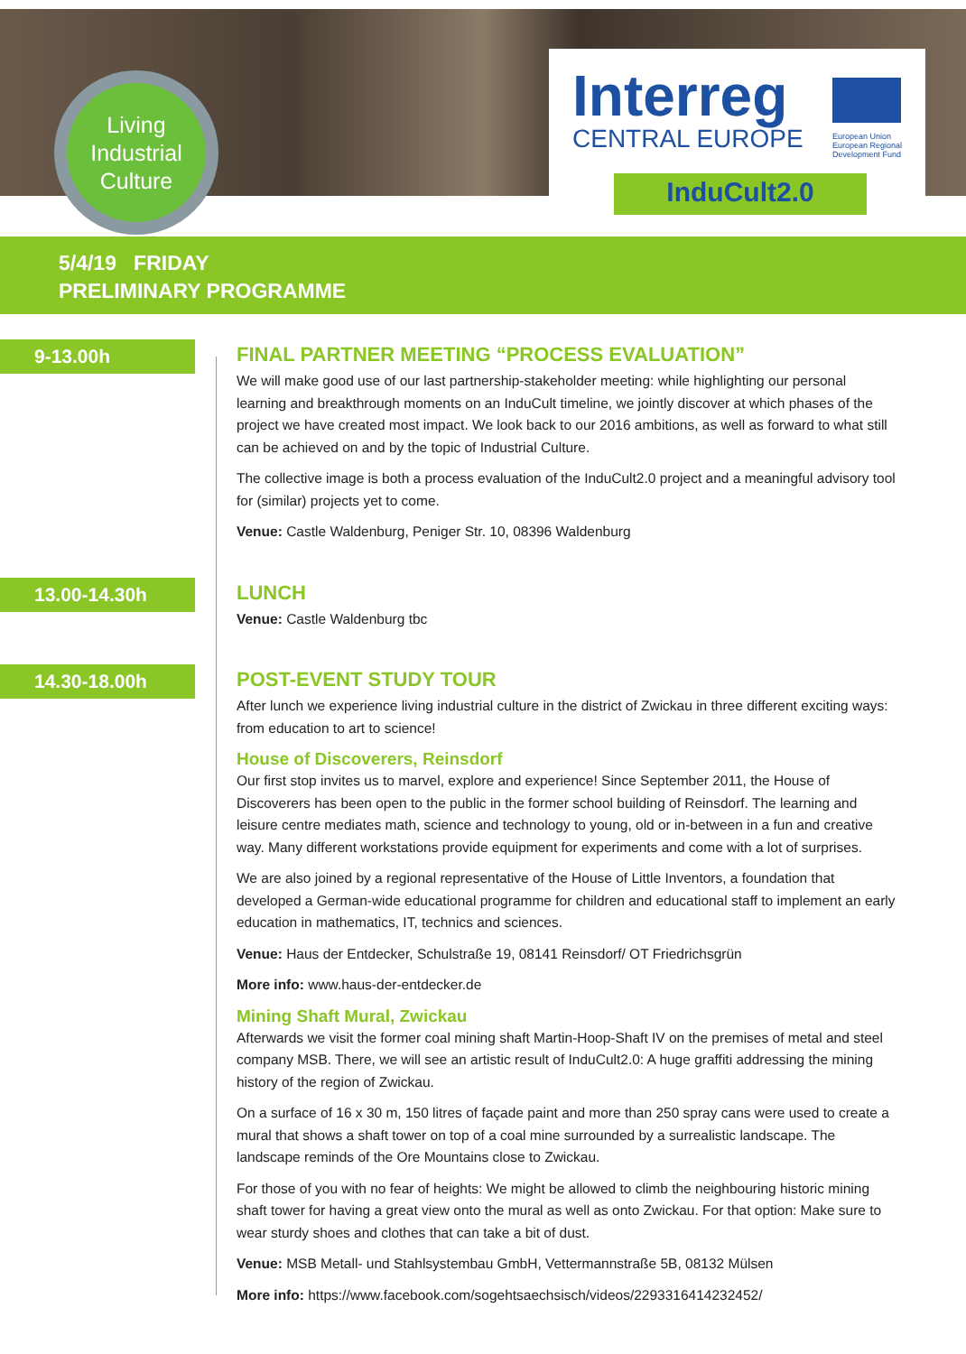Living
Industrial
Culture
Interreg
CENTRAL EUROPE
European Union
European Regional
Development Fund
InduCult2.0
5/4/19 FRIDAY
PRELIMINARY PROGRAMME
9-13.00h
FINAL PARTNER MEETING “PROCESS EVALUATION”
We will make good use of our last partnership-stakeholder meeting: while highlighting our personal learning and breakthrough moments on an InduCult timeline, we jointly discover at which phases of the project we have created most impact. We look back to our 2016 ambitions, as well as forward to what still can be achieved on and by the topic of Industrial Culture.
The collective image is both a process evaluation of the InduCult2.0 project and a meaningful advisory tool for (similar) projects yet to come.
Venue: Castle Waldenburg, Peniger Str. 10, 08396 Waldenburg
13.00-14.30h
LUNCH
Venue: Castle Waldenburg tbc
14.30-18.00h
POST-EVENT STUDY TOUR
After lunch we experience living industrial culture in the district of Zwickau in three different exciting ways: from education to art to science!
House of Discoverers, Reinsdorf
Our first stop invites us to marvel, explore and experience! Since September 2011, the House of Discoverers has been open to the public in the former school building of Reinsdorf. The learning and leisure centre mediates math, science and technology to young, old or in-between in a fun and creative way. Many different workstations provide equipment for experiments and come with a lot of surprises.
We are also joined by a regional representative of the House of Little Inventors, a foundation that developed a German-wide educational programme for children and educational staff to implement an early education in mathematics, IT, technics and sciences.
Venue: Haus der Entdecker, Schulstraße 19, 08141 Reinsdorf/ OT Friedrichsgrün
More info: www.haus-der-entdecker.de
Mining Shaft Mural, Zwickau
Afterwards we visit the former coal mining shaft Martin-Hoop-Shaft IV on the premises of metal and steel company MSB. There, we will see an artistic result of InduCult2.0: A huge graffiti addressing the mining history of the region of Zwickau.
On a surface of 16 x 30 m, 150 litres of façade paint and more than 250 spray cans were used to create a mural that shows a shaft tower on top of a coal mine surrounded by a surrealistic landscape. The landscape reminds of the Ore Mountains close to Zwickau.
For those of you with no fear of heights: We might be allowed to climb the neighbouring historic mining shaft tower for having a great view onto the mural as well as onto Zwickau. For that option: Make sure to wear sturdy shoes and clothes that can take a bit of dust.
Venue: MSB Metall- und Stahlsystembau GmbH, Vettermannstraße 5B, 08132 Mülsen
More info: https://www.facebook.com/sogehtsaechsisch/videos/2293316414232452/